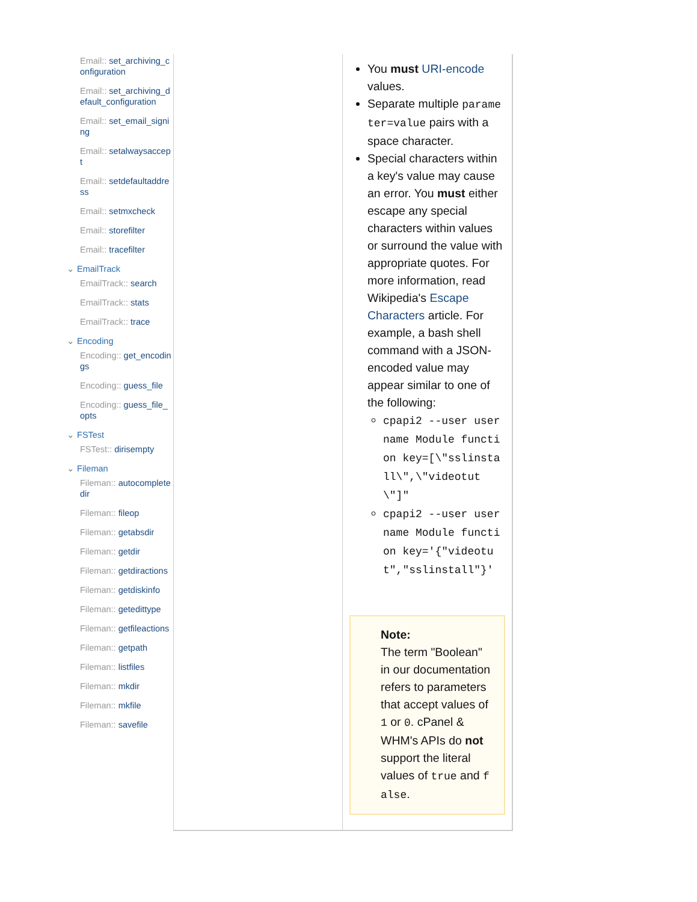Email:: set_archiving_configuration
Email:: set_archiving_default_configuration
Email:: set_email_signing
Email:: setalwaysaccept
Email:: setdefaultaddress
Email:: setmxcheck
Email:: storefilter
Email:: tracefilter
EmailTrack
EmailTrack:: search
EmailTrack:: stats
EmailTrack:: trace
Encoding
Encoding:: get_encodings
Encoding:: guess_file
Encoding:: guess_file_opts
FSTest
FSTest:: dirisempty
Fileman
Fileman:: autocompletedir
Fileman:: fileop
Fileman:: getabsdir
Fileman:: getdir
Fileman:: getdiractions
Fileman:: getdiskinfo
Fileman:: getedittype
Fileman:: getfileactions
Fileman:: getpath
Fileman:: listfiles
Fileman:: mkdir
Fileman:: mkfile
Fileman:: savefile
You must URI-encode values.
Separate multiple parameter=value pairs with a space character.
Special characters within a key's value may cause an error. You must either escape any special characters within values or surround the value with appropriate quotes. For more information, read Wikipedia's Escape Characters article. For example, a bash shell command with a JSON-encoded value may appear similar to one of the following:
cpapi2 --user username Module function key=[\"sslinstall\",\"videotut\"]"
cpapi2 --user username Module function key='{"videotut","sslinstall"}'
Note:
The term "Boolean" in our documentation refers to parameters that accept values of 1 or 0. cPanel & WHM's APIs do not support the literal values of true and false.